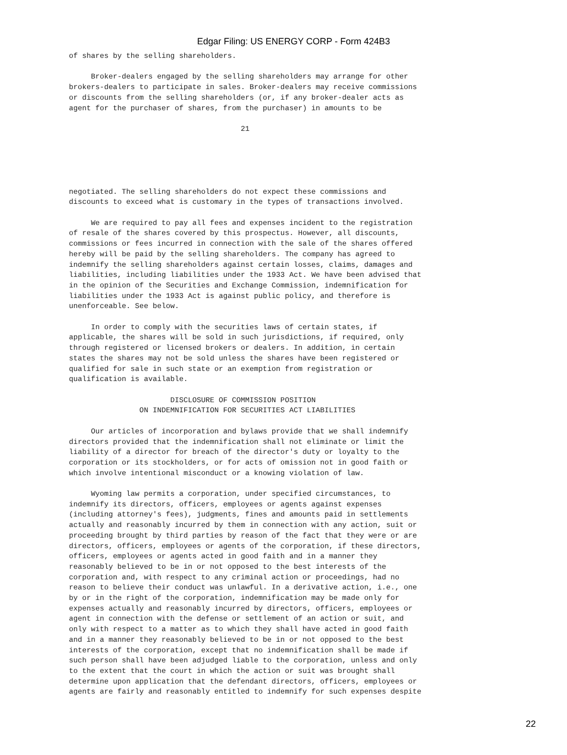Edgar Filing: US ENERGY CORP - Form 424B3
of shares by the selling shareholders.

     Broker-dealers engaged by the selling shareholders may arrange for other
brokers-dealers to participate in sales. Broker-dealers may receive commissions
or discounts from the selling shareholders (or, if any broker-dealer acts as
agent for the purchaser of shares, from the purchaser) in amounts to be

                                       21
negotiated. The selling shareholders do not expect these commissions and
discounts to exceed what is customary in the types of transactions involved.

     We are required to pay all fees and expenses incident to the registration
of resale of the shares covered by this prospectus. However, all discounts,
commissions or fees incurred in connection with the sale of the shares offered
hereby will be paid by the selling shareholders. The company has agreed to
indemnify the selling shareholders against certain losses, claims, damages and
liabilities, including liabilities under the 1933 Act. We have been advised that
in the opinion of the Securities and Exchange Commission, indemnification for
liabilities under the 1933 Act is against public policy, and therefore is
unenforceable. See below.

     In order to comply with the securities laws of certain states, if
applicable, the shares will be sold in such jurisdictions, if required, only
through registered or licensed brokers or dealers. In addition, in certain
states the shares may not be sold unless the shares have been registered or
qualified for sale in such state or an exemption from registration or
qualification is available.

                       DISCLOSURE OF COMMISSION POSITION
                ON INDEMNIFICATION FOR SECURITIES ACT LIABILITIES

     Our articles of incorporation and bylaws provide that we shall indemnify
directors provided that the indemnification shall not eliminate or limit the
liability of a director for breach of the director's duty or loyalty to the
corporation or its stockholders, or for acts of omission not in good faith or
which involve intentional misconduct or a knowing violation of law.

     Wyoming law permits a corporation, under specified circumstances, to
indemnify its directors, officers, employees or agents against expenses
(including attorney's fees), judgments, fines and amounts paid in settlements
actually and reasonably incurred by them in connection with any action, suit or
proceeding brought by third parties by reason of the fact that they were or are
directors, officers, employees or agents of the corporation, if these directors,
officers, employees or agents acted in good faith and in a manner they
reasonably believed to be in or not opposed to the best interests of the
corporation and, with respect to any criminal action or proceedings, had no
reason to believe their conduct was unlawful. In a derivative action, i.e., one
by or in the right of the corporation, indemnification may be made only for
expenses actually and reasonably incurred by directors, officers, employees or
agent in connection with the defense or settlement of an action or suit, and
only with respect to a matter as to which they shall have acted in good faith
and in a manner they reasonably believed to be in or not opposed to the best
interests of the corporation, except that no indemnification shall be made if
such person shall have been adjudged liable to the corporation, unless and only
to the extent that the court in which the action or suit was brought shall
determine upon application that the defendant directors, officers, employees or
agents are fairly and reasonably entitled to indemnify for such expenses despite
22